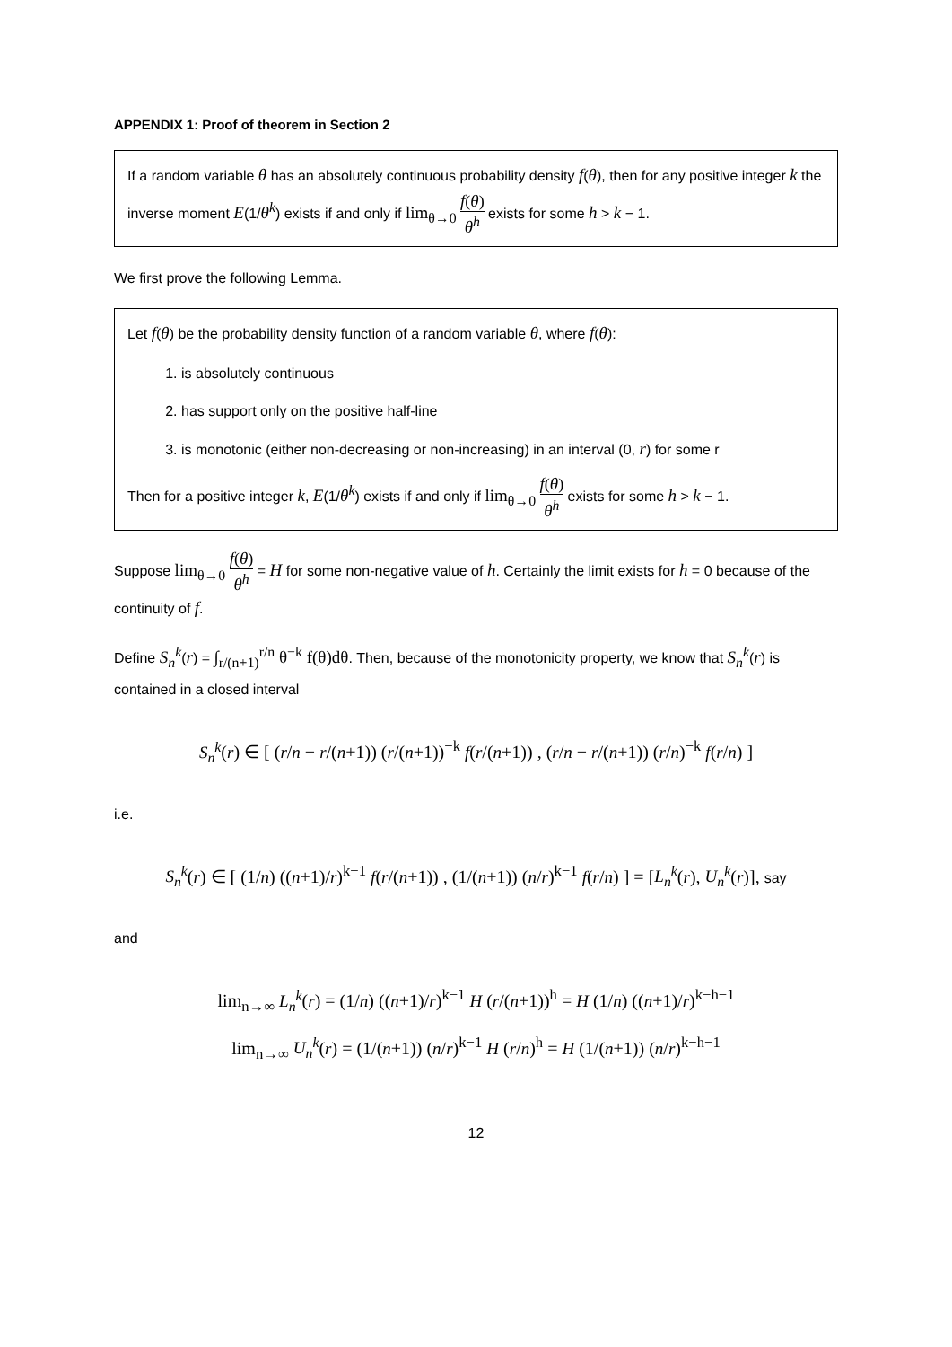APPENDIX 1: Proof of theorem in Section 2
If a random variable θ has an absolutely continuous probability density f(θ), then for any positive integer k the inverse moment E(1/θ<sup>k</sup>) exists if and only if lim<sub>θ→0</sub> f(θ) θ<sup>h</sup> exists for some h > k − 1.
We first prove the following Lemma.
Let f(θ) be the probability density function of a random variable θ, where f(θ):
1. is absolutely continuous
2. has support only on the positive half-line
3. is monotonic (either non-decreasing or non-increasing) in an interval (0, r) for some r
Then for a positive integer k, E(1/θ<sup>k</sup>) exists if and only if lim<sub>θ→0</sub> f(θ) θ<sup>h</sup> exists for some h > k − 1.
Suppose lim<sub>θ→0</sub> f(θ) θ<sup>h</sup> = H for some non-negative value of h. Certainly the limit exists for h = 0 because of the continuity of f.
Define S<sub>n</sub><sup>k</sup>(r) = ∫<sub>r/(n+1)</sub><sup>r/n</sup> θ<sup>−k</sup> f(θ)dθ. Then, because of the monotonicity property, we know that S<sub>n</sub><sup>k</sup>(r) is contained in a closed interval
S<sub>n</sub><sup>k</sup>(r) ∈ [ (r/n − r/(n+1)) (r/(n+1))<sup>−k</sup> f(r/(n+1)) , (r/n − r/(n+1)) (r/n)<sup>−k</sup> f(r/n) ]
i.e.
S<sub>n</sub><sup>k</sup>(r) ∈ [ (1/n) ((n+1)/r)<sup>k−1</sup> f(r/(n+1)) , (1/(n+1)) (n/r)<sup>k−1</sup> f(r/n) ] = [L<sub>n</sub><sup>k</sup>(r), U<sub>n</sub><sup>k</sup>(r)], say
and
lim<sub>n→∞</sub> L<sub>n</sub><sup>k</sup>(r) = (1/n) ((n+1)/r)<sup>k−1</sup> H (r/(n+1))<sup>h</sup> = H (1/n) ((n+1)/r)<sup>k−h−1</sup>
lim<sub>n→∞</sub> U<sub>n</sub><sup>k</sup>(r) = (1/(n+1)) (n/r)<sup>k−1</sup> H (r/n)<sup>h</sup> = H (1/(n+1)) (n/r)<sup>k−h−1</sup>
12